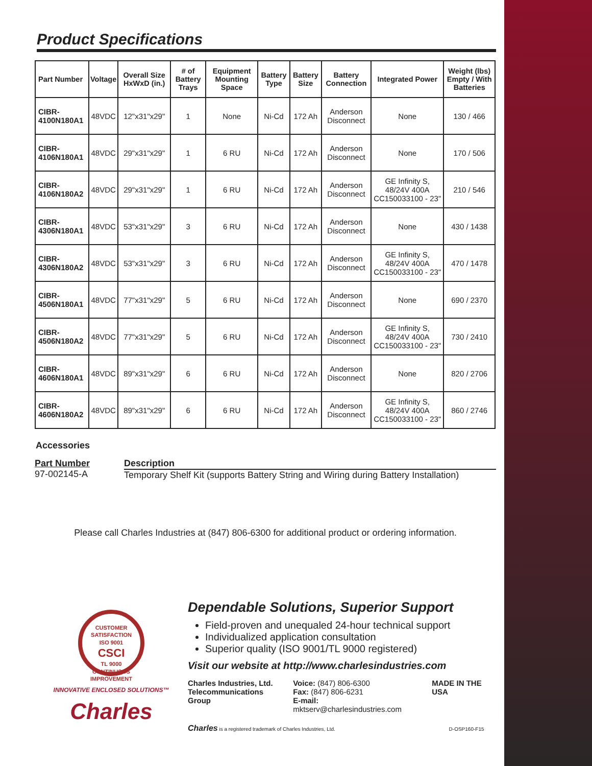Product Specifications
| Part Number | Voltage | Overall Size HxWxD (in.) | # of Battery Trays | Equipment Mounting Space | Battery Type | Battery Size | Battery Connection | Integrated Power | Weight (lbs) Empty / With Batteries |
| --- | --- | --- | --- | --- | --- | --- | --- | --- | --- |
| CIBR-4100N180A1 | 48VDC | 12"x31"x29" | 1 | None | Ni-Cd | 172 Ah | Anderson Disconnect | None | 130 / 466 |
| CIBR-4106N180A1 | 48VDC | 29"x31"x29" | 1 | 6 RU | Ni-Cd | 172 Ah | Anderson Disconnect | None | 170 / 506 |
| CIBR-4106N180A2 | 48VDC | 29"x31"x29" | 1 | 6 RU | Ni-Cd | 172 Ah | Anderson Disconnect | GE Infinity S, 48/24V 400A CC150033100 - 23" | 210 / 546 |
| CIBR-4306N180A1 | 48VDC | 53"x31"x29" | 3 | 6 RU | Ni-Cd | 172 Ah | Anderson Disconnect | None | 430 / 1438 |
| CIBR-4306N180A2 | 48VDC | 53"x31"x29" | 3 | 6 RU | Ni-Cd | 172 Ah | Anderson Disconnect | GE Infinity S, 48/24V 400A CC150033100 - 23" | 470 / 1478 |
| CIBR-4506N180A1 | 48VDC | 77"x31"x29" | 5 | 6 RU | Ni-Cd | 172 Ah | Anderson Disconnect | None | 690 / 2370 |
| CIBR-4506N180A2 | 48VDC | 77"x31"x29" | 5 | 6 RU | Ni-Cd | 172 Ah | Anderson Disconnect | GE Infinity S, 48/24V 400A CC150033100 - 23" | 730 / 2410 |
| CIBR-4606N180A1 | 48VDC | 89"x31"x29" | 6 | 6 RU | Ni-Cd | 172 Ah | Anderson Disconnect | None | 820 / 2706 |
| CIBR-4606N180A2 | 48VDC | 89"x31"x29" | 6 | 6 RU | Ni-Cd | 172 Ah | Anderson Disconnect | GE Infinity S, 48/24V 400A CC150033100 - 23" | 860 / 2746 |
Accessories
Part Number
97-002145-A
Description
Temporary Shelf Kit (supports Battery String and Wiring during Battery Installation)
Please call Charles Industries at (847) 806-6300 for additional product or ordering information.
CUSTOMER SATISFACTION
ISO 9001
CSCI
TL 9000
CONTINUOUS IMPROVEMENT
INNOVATIVE ENCLOSED SOLUTIONS™
Charles
Dependable Solutions, Superior Support
Field-proven and unequaled 24-hour technical support
Individualized application consultation
Superior quality (ISO 9001/TL 9000 registered)
Visit our website at http://www.charlesindustries.com
Charles Industries, Ltd.
Telecommunications Group
Voice: (847) 806-6300
Fax: (847) 806-6231
E-mail: mktserv@charlesindustries.com
MADE IN THE USA
Charles is a registered trademark of Charles Industries, Ltd. D-OSP160-F15